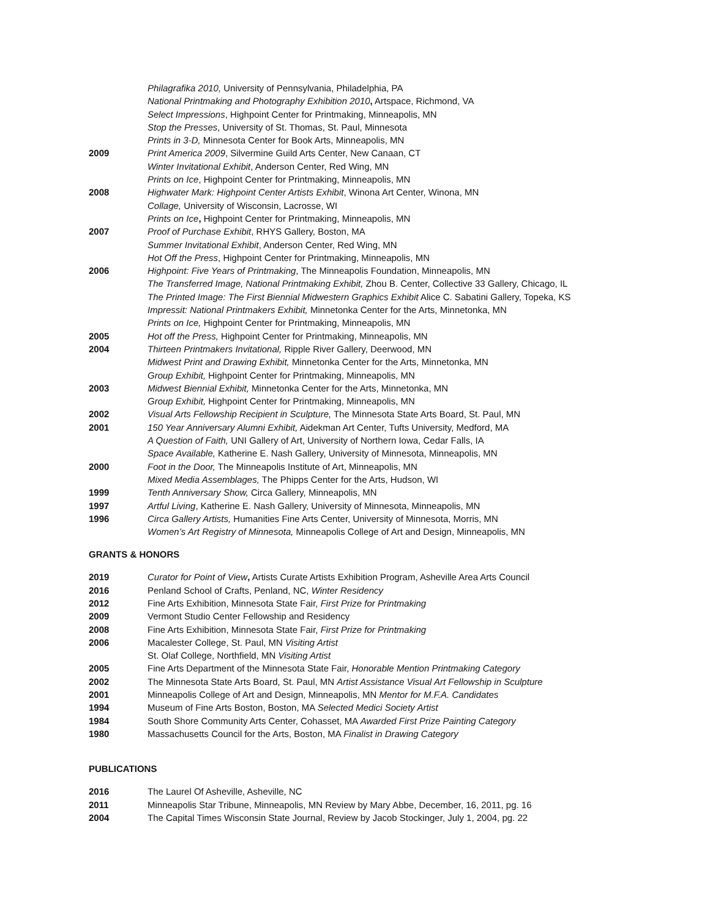Philagrafika 2010, University of Pennsylvania, Philadelphia, PA
National Printmaking and Photography Exhibition 2010, Artspace, Richmond, VA
Select Impressions, Highpoint Center for Printmaking, Minneapolis, MN
Stop the Presses, University of St. Thomas, St. Paul, Minnesota
Prints in 3-D, Minnesota Center for Book Arts, Minneapolis, MN
2009 Print America 2009, Silvermine Guild Arts Center, New Canaan, CT
Winter Invitational Exhibit, Anderson Center, Red Wing, MN
Prints on Ice, Highpoint Center for Printmaking, Minneapolis, MN
2008 Highwater Mark: Highpoint Center Artists Exhibit, Winona Art Center, Winona, MN
Collage, University of Wisconsin, Lacrosse, WI
Prints on Ice, Highpoint Center for Printmaking, Minneapolis, MN
2007 Proof of Purchase Exhibit, RHYS Gallery, Boston, MA
Summer Invitational Exhibit, Anderson Center, Red Wing, MN
Hot Off the Press, Highpoint Center for Printmaking, Minneapolis, MN
2006 Highpoint: Five Years of Printmaking, The Minneapolis Foundation, Minneapolis, MN
The Transferred Image, National Printmaking Exhibit, Zhou B. Center, Collective 33 Gallery, Chicago, IL
The Printed Image: The First Biennial Midwestern Graphics Exhibit Alice C. Sabatini Gallery, Topeka, KS
Impressit: National Printmakers Exhibit, Minnetonka Center for the Arts, Minnetonka, MN
Prints on Ice, Highpoint Center for Printmaking, Minneapolis, MN
2005 Hot off the Press, Highpoint Center for Printmaking, Minneapolis, MN
2004 Thirteen Printmakers Invitational, Ripple River Gallery, Deerwood, MN
Midwest Print and Drawing Exhibit, Minnetonka Center for the Arts, Minnetonka, MN
Group Exhibit, Highpoint Center for Printmaking, Minneapolis, MN
2003 Midwest Biennial Exhibit, Minnetonka Center for the Arts, Minnetonka, MN
Group Exhibit, Highpoint Center for Printmaking, Minneapolis, MN
2002 Visual Arts Fellowship Recipient in Sculpture, The Minnesota State Arts Board, St. Paul, MN
2001 150 Year Anniversary Alumni Exhibit, Aidekman Art Center, Tufts University, Medford, MA
A Question of Faith, UNI Gallery of Art, University of Northern Iowa, Cedar Falls, IA
Space Available, Katherine E. Nash Gallery, University of Minnesota, Minneapolis, MN
2000 Foot in the Door, The Minneapolis Institute of Art, Minneapolis, MN
Mixed Media Assemblages, The Phipps Center for the Arts, Hudson, WI
1999 Tenth Anniversary Show, Circa Gallery, Minneapolis, MN
1997 Artful Living, Katherine E. Nash Gallery, University of Minnesota, Minneapolis, MN
1996 Circa Gallery Artists, Humanities Fine Arts Center, University of Minnesota, Morris, MN
Women’s Art Registry of Minnesota, Minneapolis College of Art and Design, Minneapolis, MN
GRANTS & HONORS
2019 Curator for Point of View, Artists Curate Artists Exhibition Program, Asheville Area Arts Council
2016 Penland School of Crafts, Penland, NC, Winter Residency
2012 Fine Arts Exhibition, Minnesota State Fair, First Prize for Printmaking
2009 Vermont Studio Center Fellowship and Residency
2008 Fine Arts Exhibition, Minnesota State Fair, First Prize for Printmaking
2006 Macalester College, St. Paul, MN Visiting Artist
St. Olaf College, Northfield, MN Visiting Artist
2005 Fine Arts Department of the Minnesota State Fair, Honorable Mention Printmaking Category
2002 The Minnesota State Arts Board, St. Paul, MN Artist Assistance Visual Art Fellowship in Sculpture
2001 Minneapolis College of Art and Design, Minneapolis, MN Mentor for M.F.A. Candidates
1994 Museum of Fine Arts Boston, Boston, MA Selected Medici Society Artist
1984 South Shore Community Arts Center, Cohasset, MA Awarded First Prize Painting Category
1980 Massachusetts Council for the Arts, Boston, MA Finalist in Drawing Category
PUBLICATIONS
2016 The Laurel Of Asheville, Asheville, NC
2011 Minneapolis Star Tribune, Minneapolis, MN Review by Mary Abbe, December, 16, 2011, pg. 16
2004 The Capital Times Wisconsin State Journal, Review by Jacob Stockinger, July 1, 2004, pg. 22